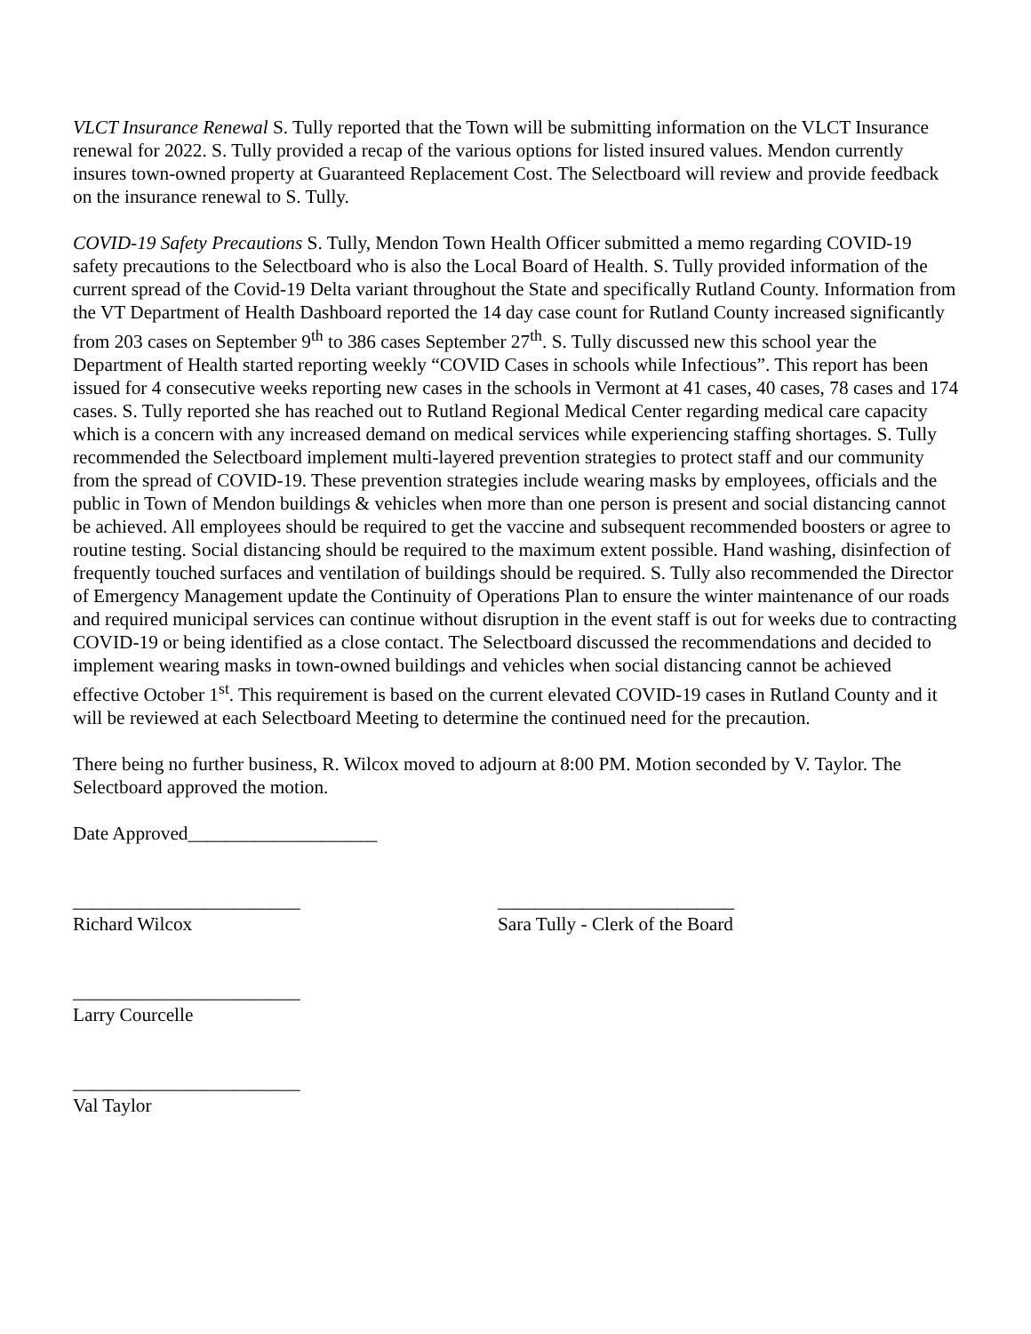VLCT Insurance Renewal S. Tully reported that the Town will be submitting information on the VLCT Insurance renewal for 2022. S. Tully provided a recap of the various options for listed insured values. Mendon currently insures town-owned property at Guaranteed Replacement Cost. The Selectboard will review and provide feedback on the insurance renewal to S. Tully.
COVID-19 Safety Precautions S. Tully, Mendon Town Health Officer submitted a memo regarding COVID-19 safety precautions to the Selectboard who is also the Local Board of Health. S. Tully provided information of the current spread of the Covid-19 Delta variant throughout the State and specifically Rutland County. Information from the VT Department of Health Dashboard reported the 14 day case count for Rutland County increased significantly from 203 cases on September 9<sup>th</sup> to 386 cases September 27<sup>th</sup>. S. Tully discussed new this school year the Department of Health started reporting weekly “COVID Cases in schools while Infectious”. This report has been issued for 4 consecutive weeks reporting new cases in the schools in Vermont at 41 cases, 40 cases, 78 cases and 174 cases. S. Tully reported she has reached out to Rutland Regional Medical Center regarding medical care capacity which is a concern with any increased demand on medical services while experiencing staffing shortages. S. Tully recommended the Selectboard implement multi-layered prevention strategies to protect staff and our community from the spread of COVID-19. These prevention strategies include wearing masks by employees, officials and the public in Town of Mendon buildings & vehicles when more than one person is present and social distancing cannot be achieved. All employees should be required to get the vaccine and subsequent recommended boosters or agree to routine testing. Social distancing should be required to the maximum extent possible. Hand washing, disinfection of frequently touched surfaces and ventilation of buildings should be required. S. Tully also recommended the Director of Emergency Management update the Continuity of Operations Plan to ensure the winter maintenance of our roads and required municipal services can continue without disruption in the event staff is out for weeks due to contracting COVID-19 or being identified as a close contact. The Selectboard discussed the recommendations and decided to implement wearing masks in town-owned buildings and vehicles when social distancing cannot be achieved effective October 1<sup>st</sup>. This requirement is based on the current elevated COVID-19 cases in Rutland County and it will be reviewed at each Selectboard Meeting to determine the continued need for the precaution.
There being no further business, R. Wilcox moved to adjourn at 8:00 PM. Motion seconded by V. Taylor. The Selectboard approved the motion.
Date Approved____________________
________________________
Richard Wilcox
_________________________
Sara Tully - Clerk of the Board
________________________
Larry Courcelle
________________________
Val Taylor